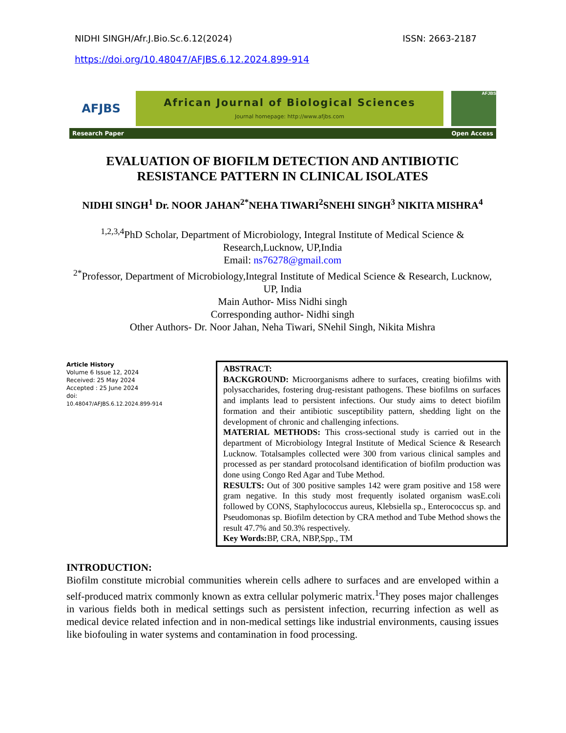NIDHI SINGH/Afr.J.Bio.Sc.6.12(2024) ISSN: 2663-2187
https://doi.org/10.48047/AFJBS.6.12.2024.899-914
AFJBS
African Journal of Biological Sciences
Journal homepage: http://www.afjbs.com
AFJBS
Research Paper Open Access
EVALUATION OF BIOFILM DETECTION AND ANTIBIOTIC RESISTANCE PATTERN IN CLINICAL ISOLATES
NIDHI SINGH<sup>1</sup> Dr. NOOR JAHAN<sup>2*</sup>NEHA TIWARI<sup>2</sup>SNEHI SINGH<sup>3</sup> NIKITA MISHRA<sup>4</sup>
<sup>1,2,3,4</sup>PhD Scholar, Department of Microbiology, Integral Institute of Medical Science & Research,Lucknow, UP,India
Email: ns76278@gmail.com
<sup>2*</sup>Professor, Department of Microbiology,Integral Institute of Medical Science & Research, Lucknow, UP, India
Main Author- Miss Nidhi singh
Corresponding author- Nidhi singh
Other Authors- Dr. Noor Jahan, Neha Tiwari, SNehil Singh, Nikita Mishra
Article History
Volume 6 Issue 12, 2024
Received: 25 May 2024
Accepted : 25 June 2024
doi:
10.48047/AFJBS.6.12.2024.899-914
ABSTRACT:
BACKGROUND: Microorganisms adhere to surfaces, creating biofilms with polysaccharides, fostering drug-resistant pathogens. These biofilms on surfaces and implants lead to persistent infections. Our study aims to detect biofilm formation and their antibiotic susceptibility pattern, shedding light on the development of chronic and challenging infections.
MATERIAL METHODS: This cross-sectional study is carried out in the department of Microbiology Integral Institute of Medical Science & Research Lucknow. Totalsamples collected were 300 from various clinical samples and processed as per standard protocolsand identification of biofilm production was done using Congo Red Agar and Tube Method.
RESULTS: Out of 300 positive samples 142 were gram positive and 158 were gram negative. In this study most frequently isolated organism wasE.coli followed by CONS, Staphylococcus aureus, Klebsiella sp., Enterococcus sp. and Pseudomonas sp. Biofilm detection by CRA method and Tube Method shows the result 47.7% and 50.3% respectively.
Key Words: BP, CRA, NBP,Spp., TM
INTRODUCTION:
Biofilm constitute microbial communities wherein cells adhere to surfaces and are enveloped within a self-produced matrix commonly known as extra cellular polymeric matrix.<sup>1</sup>They poses major challenges in various fields both in medical settings such as persistent infection, recurring infection as well as medical device related infection and in non-medical settings like industrial environments, causing issues like biofouling in water systems and contamination in food processing.